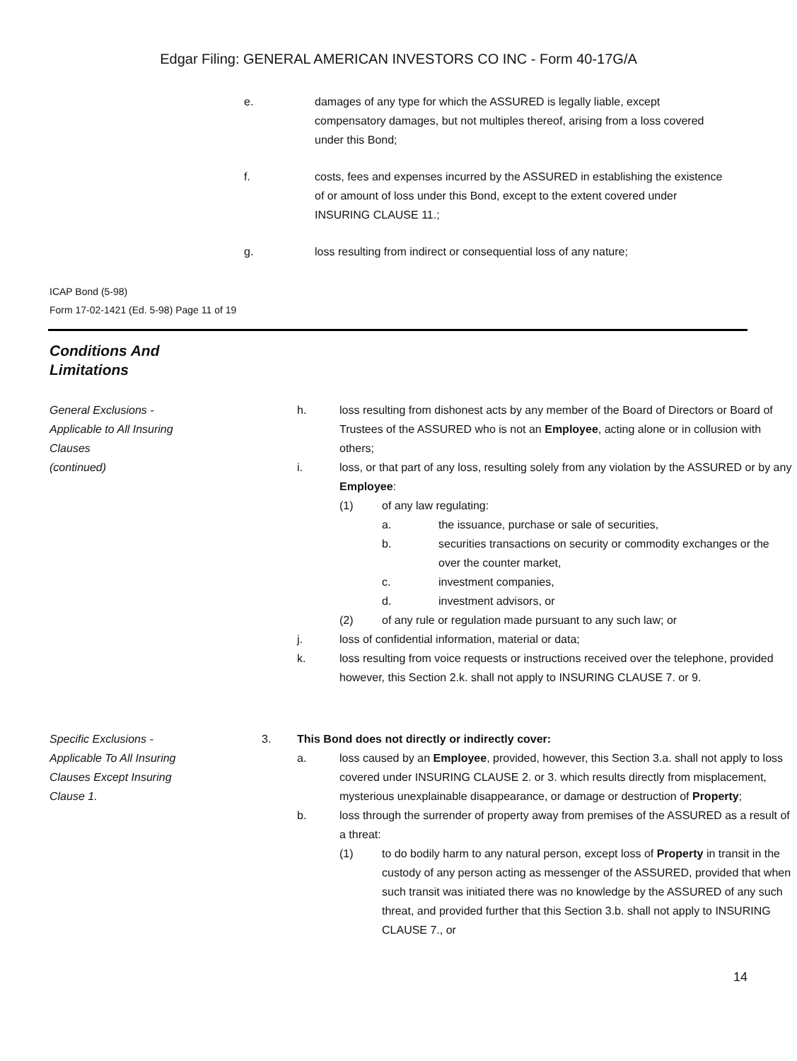Edgar Filing: GENERAL AMERICAN INVESTORS CO INC - Form 40-17G/A
e. damages of any type for which the ASSURED is legally liable, except compensatory damages, but not multiples thereof, arising from a loss covered under this Bond;
f. costs, fees and expenses incurred by the ASSURED in establishing the existence of or amount of loss under this Bond, except to the extent covered under INSURING CLAUSE 11.;
g. loss resulting from indirect or consequential loss of any nature;
ICAP Bond (5-98)
Form 17-02-1421 (Ed. 5-98) Page 11 of 19
Conditions And
Limitations
General Exclusions -
Applicable to All Insuring
Clauses
(continued)
h. loss resulting from dishonest acts by any member of the Board of Directors or Board of Trustees of the ASSURED who is not an Employee, acting alone or in collusion with others;
i. loss, or that part of any loss, resulting solely from any violation by the ASSURED or by any Employee:
(1) of any law regulating:
a. the issuance, purchase or sale of securities,
b. securities transactions on security or commodity exchanges or the over the counter market,
c. investment companies,
d. investment advisors, or
(2) of any rule or regulation made pursuant to any such law; or
j. loss of confidential information, material or data;
k. loss resulting from voice requests or instructions received over the telephone, provided however, this Section 2.k. shall not apply to INSURING CLAUSE 7. or 9.
Specific Exclusions -
Applicable To All Insuring
Clauses Except Insuring
Clause 1.
3. This Bond does not directly or indirectly cover:
a. loss caused by an Employee, provided, however, this Section 3.a. shall not apply to loss covered under INSURING CLAUSE 2. or 3. which results directly from misplacement, mysterious unexplainable disappearance, or damage or destruction of Property;
b. loss through the surrender of property away from premises of the ASSURED as a result of a threat:
(1) to do bodily harm to any natural person, except loss of Property in transit in the custody of any person acting as messenger of the ASSURED, provided that when such transit was initiated there was no knowledge by the ASSURED of any such threat, and provided further that this Section 3.b. shall not apply to INSURING CLAUSE 7., or
14